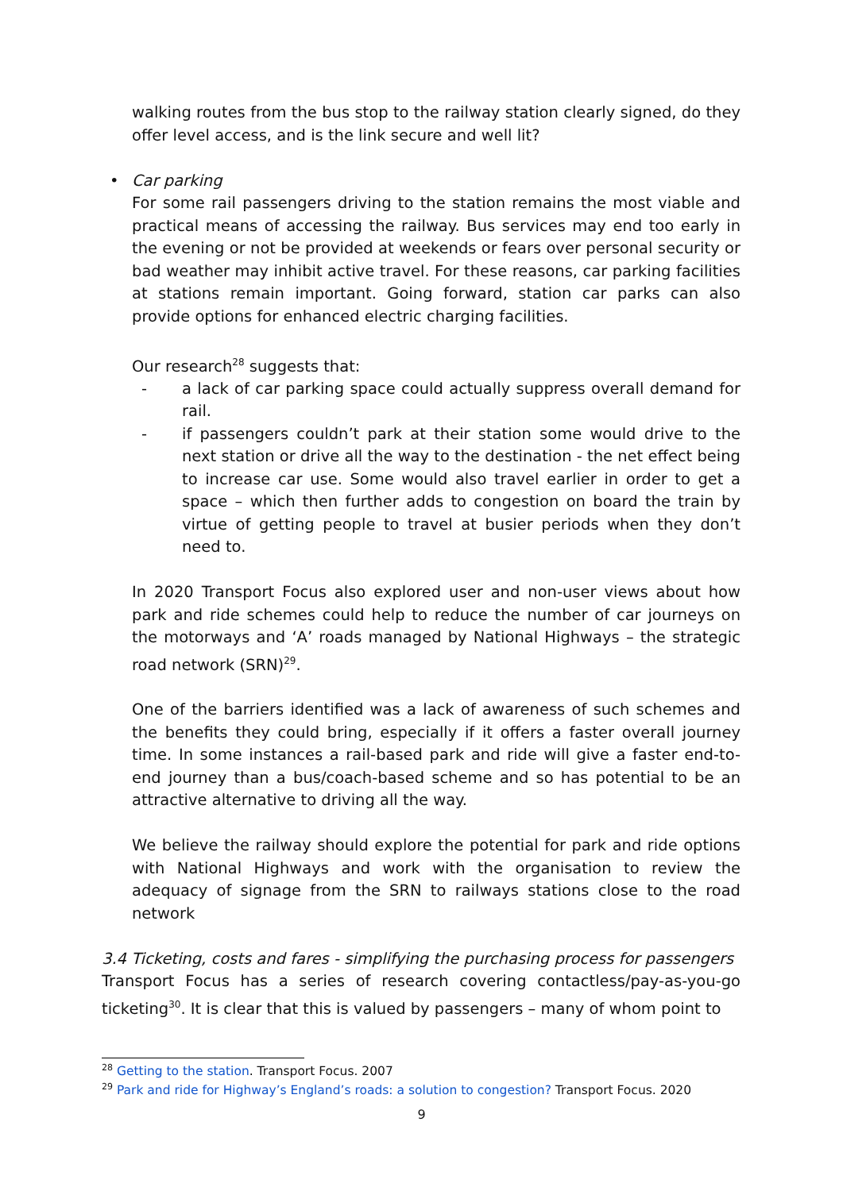walking routes from the bus stop to the railway station clearly signed, do they offer level access, and is the link secure and well lit?
• Car parking
For some rail passengers driving to the station remains the most viable and practical means of accessing the railway. Bus services may end too early in the evening or not be provided at weekends or fears over personal security or bad weather may inhibit active travel. For these reasons, car parking facilities at stations remain important. Going forward, station car parks can also provide options for enhanced electric charging facilities.
Our research<sup>28</sup> suggests that:
- a lack of car parking space could actually suppress overall demand for rail.
- if passengers couldn’t park at their station some would drive to the next station or drive all the way to the destination - the net effect being to increase car use. Some would also travel earlier in order to get a space – which then further adds to congestion on board the train by virtue of getting people to travel at busier periods when they don’t need to.
In 2020 Transport Focus also explored user and non-user views about how park and ride schemes could help to reduce the number of car journeys on the motorways and ‘A’ roads managed by National Highways – the strategic road network (SRN)<sup>29</sup>.
One of the barriers identified was a lack of awareness of such schemes and the benefits they could bring, especially if it offers a faster overall journey time. In some instances a rail-based park and ride will give a faster end-to-end journey than a bus/coach-based scheme and so has potential to be an attractive alternative to driving all the way.
We believe the railway should explore the potential for park and ride options with National Highways and work with the organisation to review the adequacy of signage from the SRN to railways stations close to the road network
3.4 Ticketing, costs and fares - simplifying the purchasing process for passengers
Transport Focus has a series of research covering contactless/pay-as-you-go ticketing<sup>30</sup>. It is clear that this is valued by passengers – many of whom point to
<sup>28</sup> Getting to the station. Transport Focus. 2007
<sup>29</sup> Park and ride for Highway’s England’s roads: a solution to congestion? Transport Focus. 2020
9